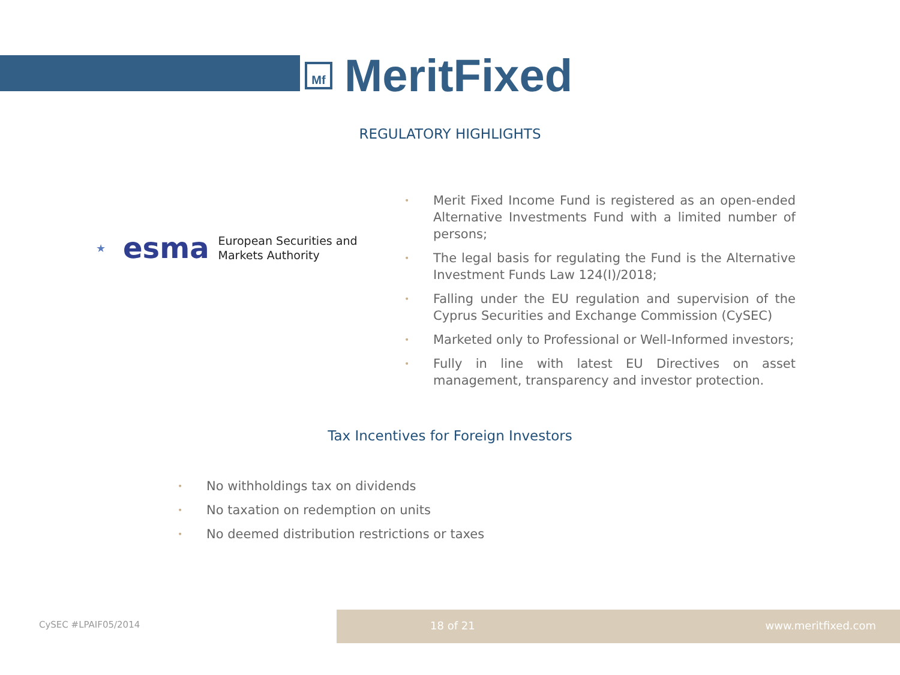Mf
MeritFixed
REGULATORY HIGHLIGHTS
★ esma
European Securities and
Markets Authority
• Merit Fixed Income Fund is registered as an open-ended Alternative Investments Fund with a limited number of persons;
• The legal basis for regulating the Fund is the Alternative Investment Funds Law 124(I)/2018;
• Falling under the EU regulation and supervision of the Cyprus Securities and Exchange Commission (CySEC)
• Marketed only to Professional or Well-Informed investors;
• Fully in line with latest EU Directives on asset management, transparency and investor protection.
Tax Incentives for Foreign Investors
• No withholdings tax on dividends
• No taxation on redemption on units
• No deemed distribution restrictions or taxes
CySEC #LPAIF05/2014
18 of 21 www.meritfixed.com